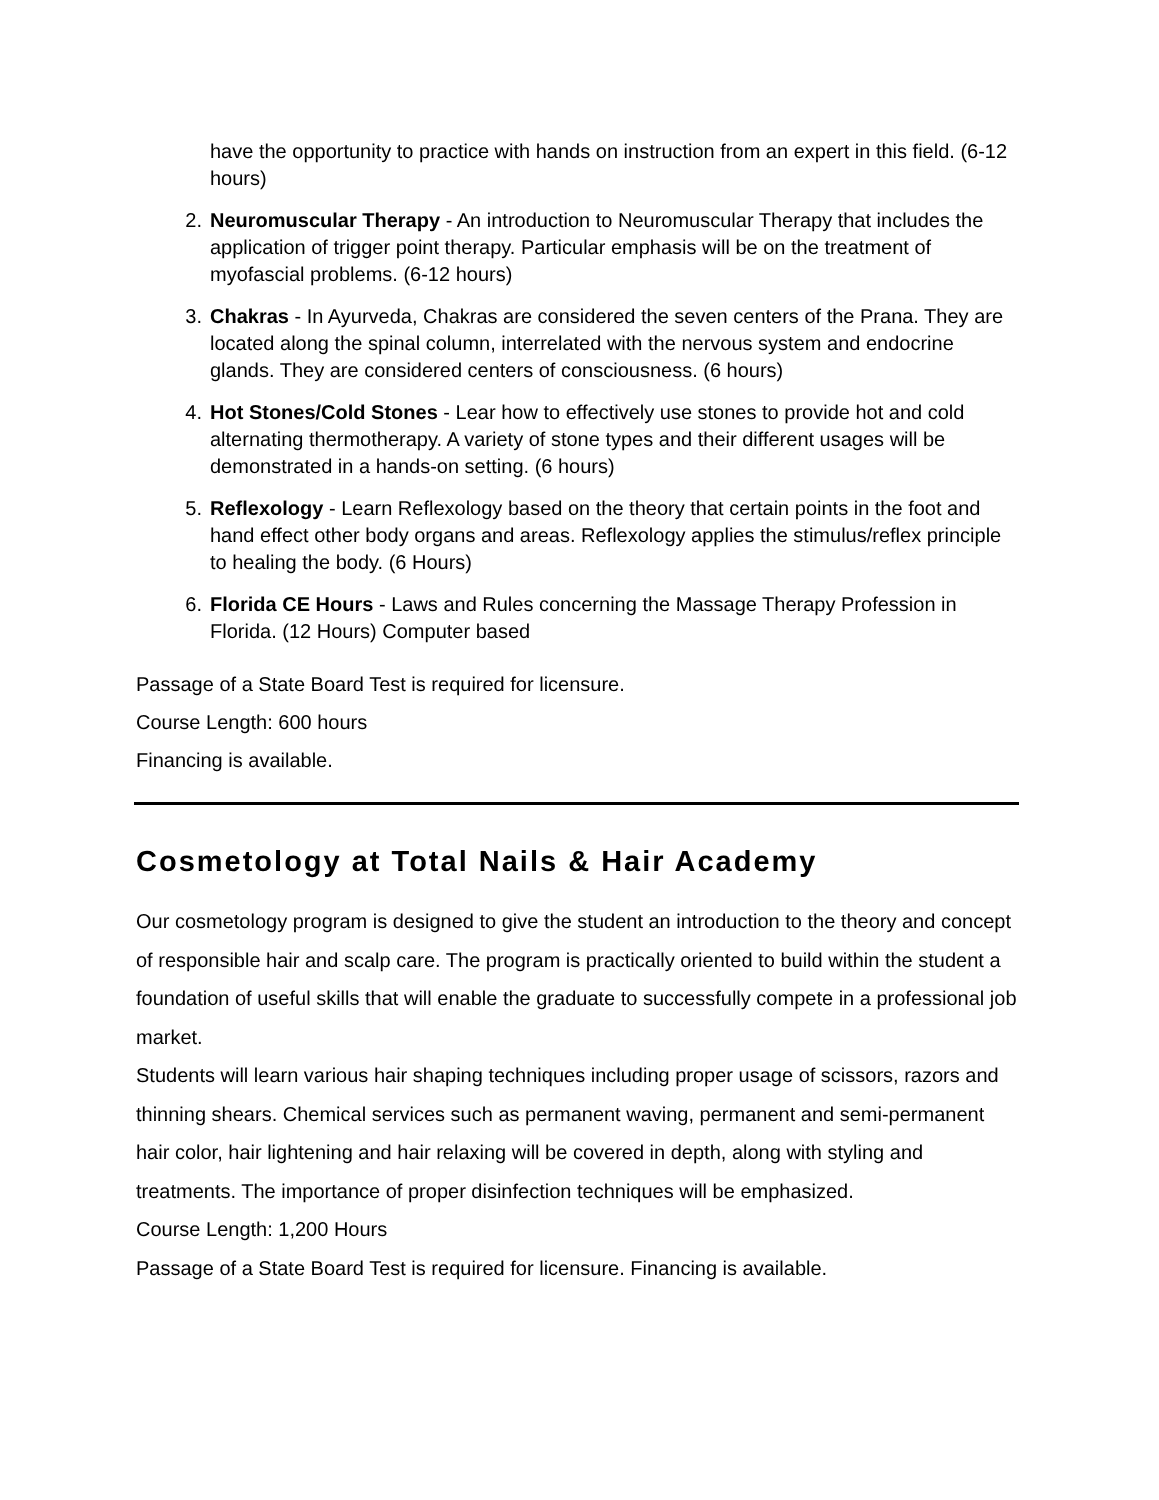have the opportunity to practice with hands on instruction from an expert in this field. (6-12 hours)
2. Neuromuscular Therapy - An introduction to Neuromuscular Therapy that includes the application of trigger point therapy. Particular emphasis will be on the treatment of myofascial problems. (6-12 hours)
3. Chakras - In Ayurveda, Chakras are considered the seven centers of the Prana. They are located along the spinal column, interrelated with the nervous system and endocrine glands. They are considered centers of consciousness. (6 hours)
4. Hot Stones/Cold Stones - Lear how to effectively use stones to provide hot and cold alternating thermotherapy. A variety of stone types and their different usages will be demonstrated in a hands-on setting. (6 hours)
5. Reflexology - Learn Reflexology based on the theory that certain points in the foot and hand effect other body organs and areas. Reflexology applies the stimulus/reflex principle to healing the body. (6 Hours)
6. Florida CE Hours - Laws and Rules concerning the Massage Therapy Profession in Florida. (12 Hours) Computer based
Passage of a State Board Test is required for licensure.
Course Length: 600 hours
Financing is available.
Cosmetology at Total Nails & Hair Academy
Our cosmetology program is designed to give the student an introduction to the theory and concept of responsible hair and scalp care. The program is practically oriented to build within the student a foundation of useful skills that will enable the graduate to successfully compete in a professional job market.
Students will learn various hair shaping techniques including proper usage of scissors, razors and thinning shears. Chemical services such as permanent waving, permanent and semi-permanent hair color, hair lightening and hair relaxing will be covered in depth, along with styling and treatments. The importance of proper disinfection techniques will be emphasized.
Course Length: 1,200 Hours
Passage of a State Board Test is required for licensure. Financing is available.